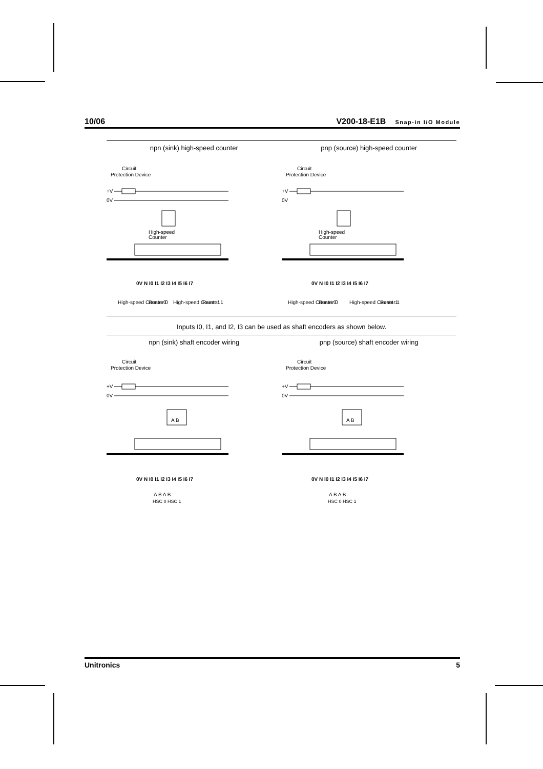10/06 V200-18-E1B Snap-in I/O Module
npn (sink) high-speed counter pnp (source) high-speed counter
Circuit
Protection Device
+V
0V
High-speed
Counter
0V N I0 I1 I2 I3 I4 I5 I6 I7
High-speed Counter 0
Reset 0
High-speed Counter 1
Reset 1
Circuit
Protection Device
+V
0V
High-speed
Counter
0V N I0 I1 I2 I3 I4 I5 I6 I7
High-speed Counter 0
Reset 0
High-speed Counter 1
Reset 1
Inputs I0, I1, and I2, I3 can be used as shaft encoders as shown below.
npn (sink) shaft encoder wiring
pnp (source) shaft encoder wiring
Circuit
Protection Device
+V
0V
A B
0V N I0 I1 I2 I3 I4 I5 I6 I7
A B A B
HSC 0 HSC 1
Circuit
Protection Device
+V
0V
A B
0V N I0 I1 I2 I3 I4 I5 I6 I7
A B A B
HSC 0 HSC 1
Unitronics 5